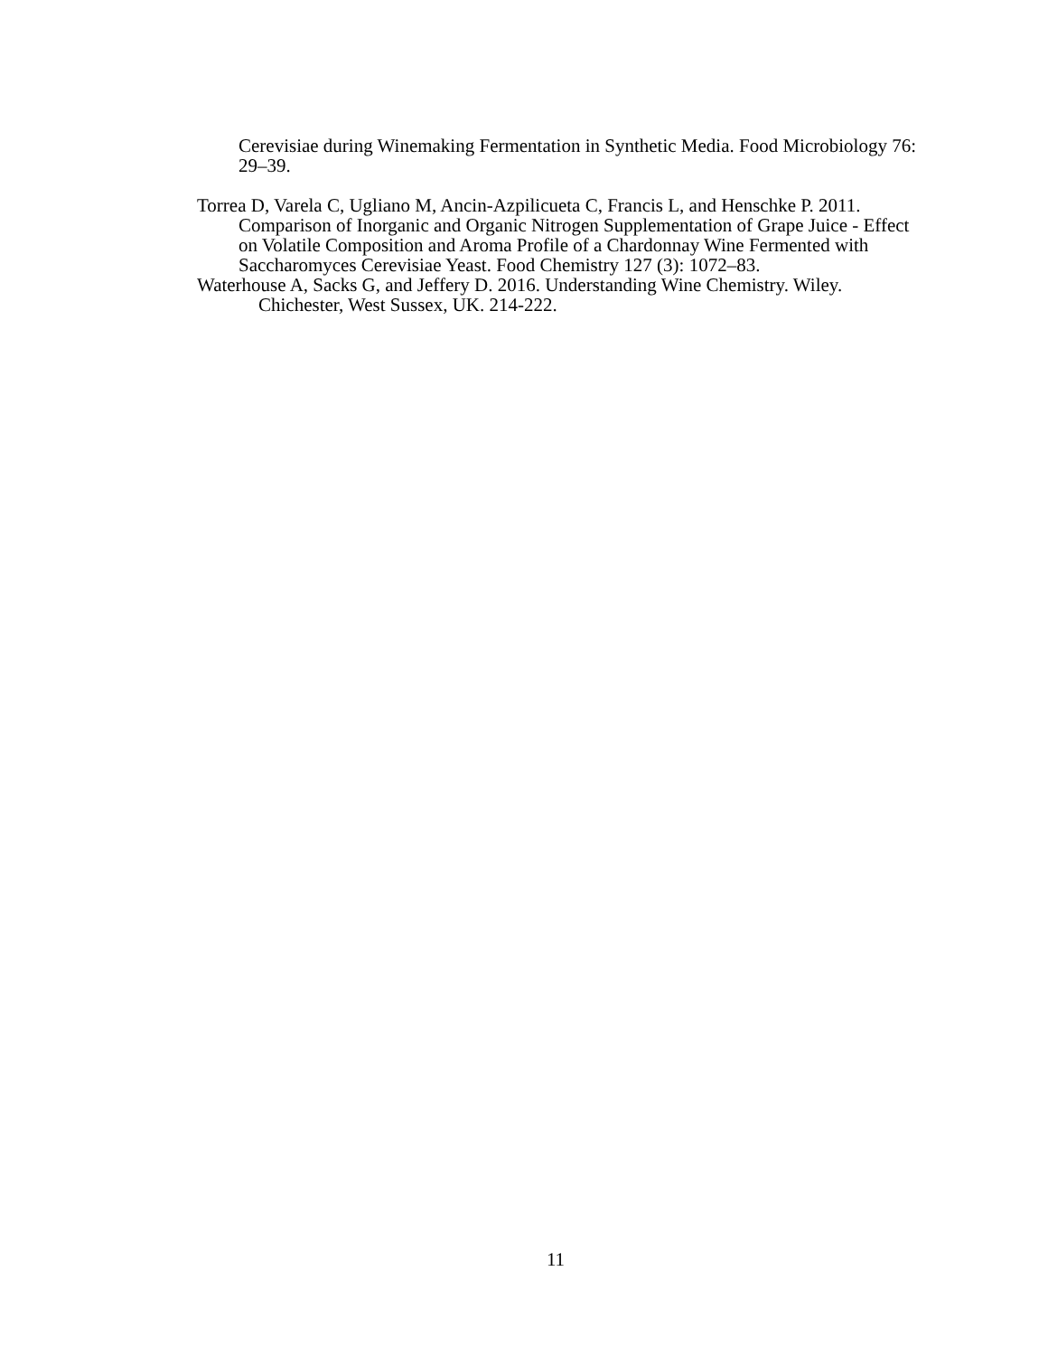Cerevisiae during Winemaking Fermentation in Synthetic Media. Food Microbiology 76: 29–39.
Torrea D, Varela C, Ugliano M, Ancin-Azpilicueta C, Francis L, and Henschke P. 2011. Comparison of Inorganic and Organic Nitrogen Supplementation of Grape Juice - Effect on Volatile Composition and Aroma Profile of a Chardonnay Wine Fermented with Saccharomyces Cerevisiae Yeast. Food Chemistry 127 (3): 1072–83.
Waterhouse A, Sacks G, and Jeffery D. 2016. Understanding Wine Chemistry. Wiley. Chichester, West Sussex, UK. 214-222.
11